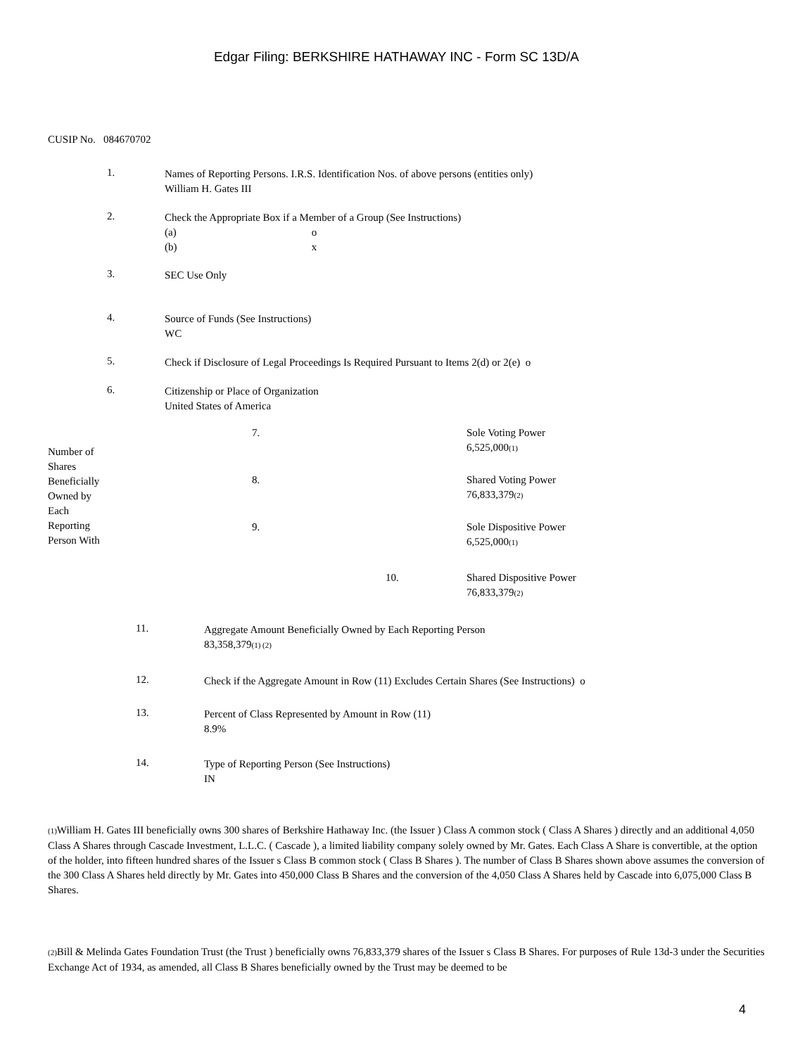Edgar Filing: BERKSHIRE HATHAWAY INC - Form SC 13D/A
CUSIP No. 084670702
1. Names of Reporting Persons. I.R.S. Identification Nos. of above persons (entities only)
William H. Gates III
2. Check the Appropriate Box if a Member of a Group (See Instructions)
(a) o
(b) x
3. SEC Use Only
4. Source of Funds (See Instructions)
WC
5. Check if Disclosure of Legal Proceedings Is Required Pursuant to Items 2(d) or 2(e) o
6. Citizenship or Place of Organization
United States of America
| Number of Shares Beneficially Owned by Each Reporting Person With | 7. | Sole Voting Power 6,525,000<sup>(1)</sup> |
| | 8. | Shared Voting Power 76,833,379<sup>(2)</sup> |
| | 9. | Sole Dispositive Power 6,525,000<sup>(1)</sup> |
| | 10. | Shared Dispositive Power 76,833,379<sup>(2)</sup> |
11. Aggregate Amount Beneficially Owned by Each Reporting Person
83,358,379<sup>(1) (2)</sup>
12. Check if the Aggregate Amount in Row (11) Excludes Certain Shares (See Instructions) o
13. Percent of Class Represented by Amount in Row (11)
8.9%
14. Type of Reporting Person (See Instructions)
IN
<sup>(1)</sup> William H. Gates III beneficially owns 300 shares of Berkshire Hathaway Inc. (the Issuer ) Class A common stock ( Class A Shares ) directly and an additional 4,050 Class A Shares through Cascade Investment, L.L.C. ( Cascade ), a limited liability company solely owned by Mr. Gates. Each Class A Share is convertible, at the option of the holder, into fifteen hundred shares of the Issuer s Class B common stock ( Class B Shares ). The number of Class B Shares shown above assumes the conversion of the 300 Class A Shares held directly by Mr. Gates into 450,000 Class B Shares and the conversion of the 4,050 Class A Shares held by Cascade into 6,075,000 Class B Shares.
<sup>(2)</sup> Bill & Melinda Gates Foundation Trust (the Trust ) beneficially owns 76,833,379 shares of the Issuer s Class B Shares. For purposes of Rule 13d-3 under the Securities Exchange Act of 1934, as amended, all Class B Shares beneficially owned by the Trust may be deemed to be
4